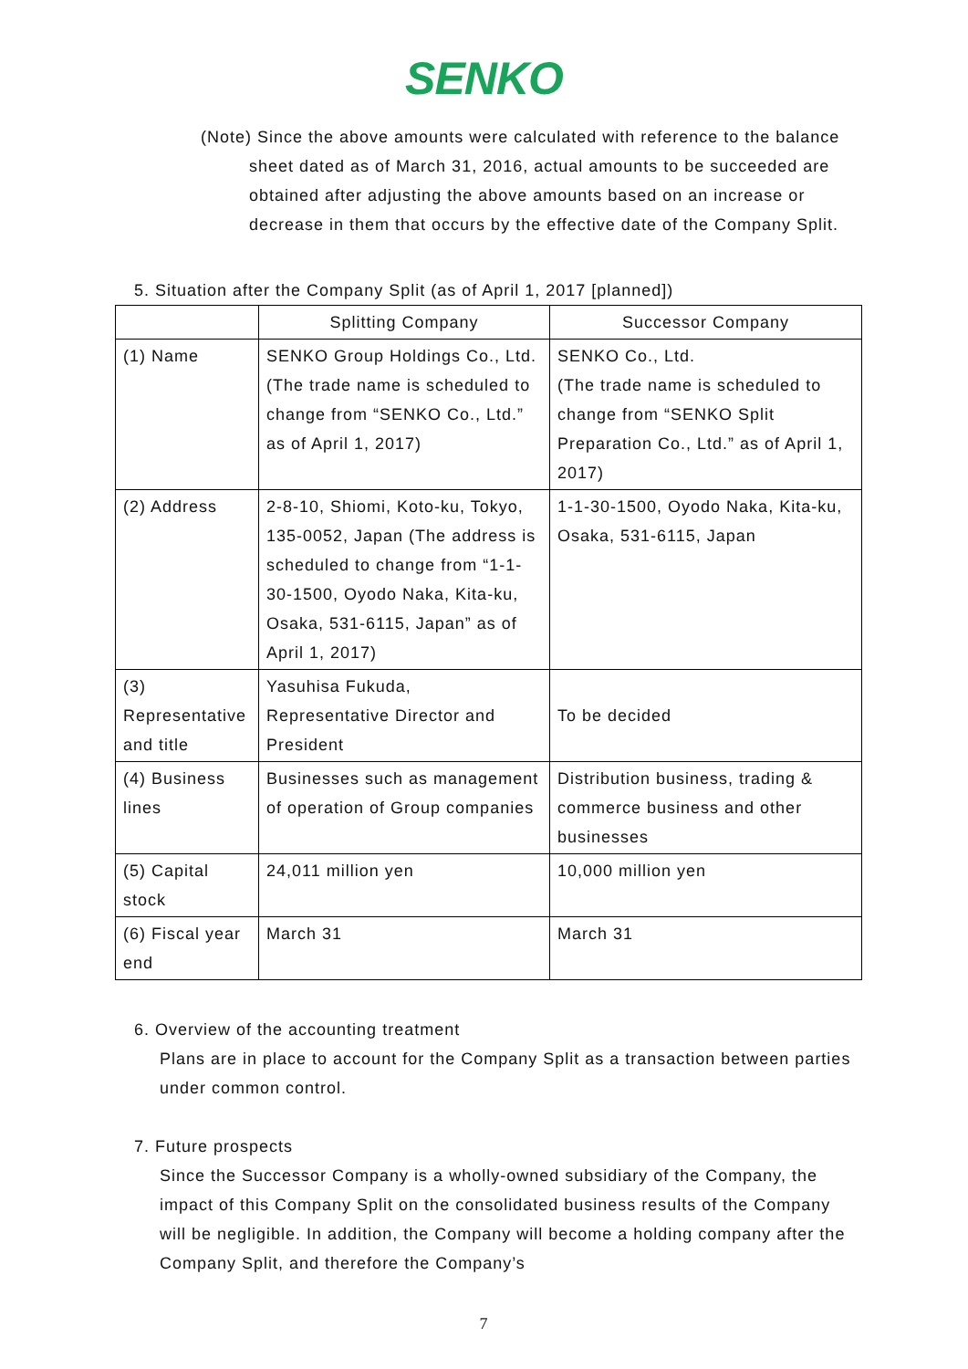SENKO
(Note) Since the above amounts were calculated with reference to the balance
sheet dated as of March 31, 2016, actual amounts to be succeeded are obtained after adjusting the above amounts based on an increase or decrease in them that occurs by the effective date of the Company Split.
5. Situation after the Company Split (as of April 1, 2017 [planned])
| | Splitting Company | Successor Company |
| --- | --- | --- |
| (1) Name | SENKO Group Holdings Co., Ltd. (The trade name is scheduled to change from “SENKO Co., Ltd.” as of April 1, 2017) | SENKO Co., Ltd. (The trade name is scheduled to change from “SENKO Split Preparation Co., Ltd.” as of April 1, 2017) |
| (2) Address | 2-8-10, Shiomi, Koto-ku, Tokyo, 135-0052, Japan (The address is scheduled to change from “1-1-30-1500, Oyodo Naka, Kita-ku, Osaka, 531-6115, Japan” as of April 1, 2017) | 1-1-30-1500, Oyodo Naka, Kita-ku, Osaka, 531-6115, Japan |
| (3) Representative and title | Yasuhisa Fukuda, Representative Director and President | To be decided |
| (4) Business lines | Businesses such as management of operation of Group companies | Distribution business, trading & commerce business and other businesses |
| (5) Capital stock | 24,011 million yen | 10,000 million yen |
| (6) Fiscal year end | March 31 | March 31 |
6. Overview of the accounting treatment
Plans are in place to account for the Company Split as a transaction between parties under common control.
7. Future prospects
Since the Successor Company is a wholly-owned subsidiary of the Company, the impact of this Company Split on the consolidated business results of the Company will be negligible. In addition, the Company will become a holding company after the Company Split, and therefore the Company’s
7